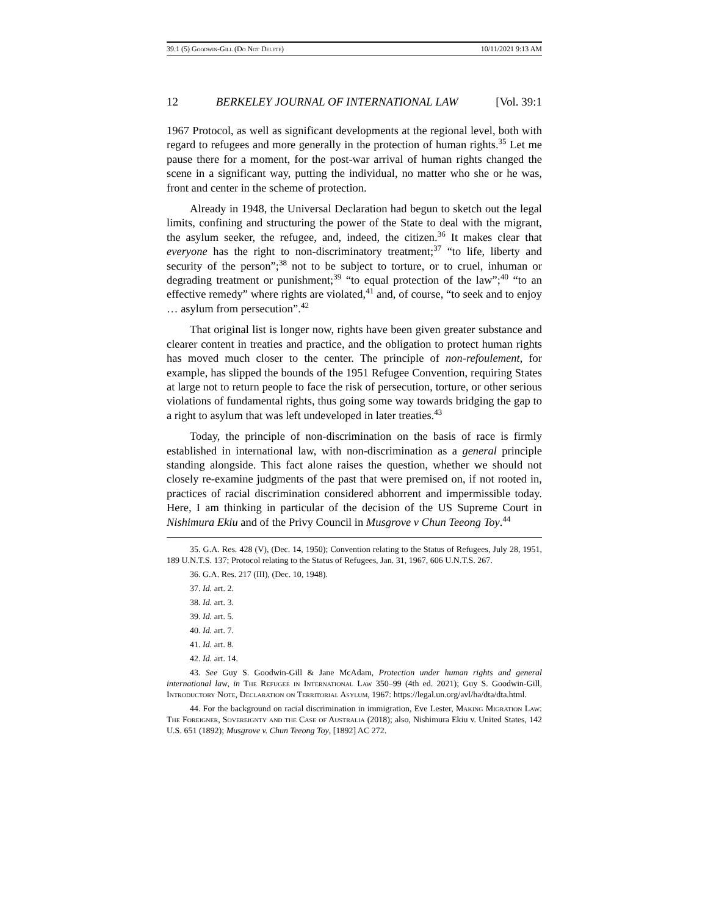39.1 (5) Goodwin-Gill (Do Not Delete) 10/11/2021 9:13 AM
12 BERKELEY JOURNAL OF INTERNATIONAL LAW [Vol. 39:1
1967 Protocol, as well as significant developments at the regional level, both with regard to refugees and more generally in the protection of human rights.<sup>35</sup> Let me pause there for a moment, for the post-war arrival of human rights changed the scene in a significant way, putting the individual, no matter who she or he was, front and center in the scheme of protection.
Already in 1948, the Universal Declaration had begun to sketch out the legal limits, confining and structuring the power of the State to deal with the migrant, the asylum seeker, the refugee, and, indeed, the citizen.<sup>36</sup> It makes clear that everyone has the right to non-discriminatory treatment;<sup>37</sup> “to life, liberty and security of the person”;<sup>38</sup> not to be subject to torture, or to cruel, inhuman or degrading treatment or punishment;<sup>39</sup> “to equal protection of the law”;<sup>40</sup> “to an effective remedy” where rights are violated,<sup>41</sup> and, of course, “to seek and to enjoy … asylum from persecution”.<sup>42</sup>
That original list is longer now, rights have been given greater substance and clearer content in treaties and practice, and the obligation to protect human rights has moved much closer to the center. The principle of non-refoulement, for example, has slipped the bounds of the 1951 Refugee Convention, requiring States at large not to return people to face the risk of persecution, torture, or other serious violations of fundamental rights, thus going some way towards bridging the gap to a right to asylum that was left undeveloped in later treaties.<sup>43</sup>
Today, the principle of non-discrimination on the basis of race is firmly established in international law, with non-discrimination as a general principle standing alongside. This fact alone raises the question, whether we should not closely re-examine judgments of the past that were premised on, if not rooted in, practices of racial discrimination considered abhorrent and impermissible today. Here, I am thinking in particular of the decision of the US Supreme Court in Nishimura Ekiu and of the Privy Council in Musgrove v Chun Teeong Toy.<sup>44</sup>
35. G.A. Res. 428 (V), (Dec. 14, 1950); Convention relating to the Status of Refugees, July 28, 1951, 189 U.N.T.S. 137; Protocol relating to the Status of Refugees, Jan. 31, 1967, 606 U.N.T.S. 267.
36. G.A. Res. 217 (III), (Dec. 10, 1948).
37. Id. art. 2.
38. Id. art. 3.
39. Id. art. 5.
40. Id. art. 7.
41. Id. art. 8.
42. Id. art. 14.
43. See Guy S. Goodwin-Gill & Jane McAdam, Protection under human rights and general international law, in The Refugee in International Law 350–99 (4th ed. 2021); Guy S. Goodwin-Gill, Introductory Note, Declaration on Territorial Asylum, 1967: https://legal.un.org/avl/ha/dta/dta.html.
44. For the background on racial discrimination in immigration, Eve Lester, Making Migration Law: The Foreigner, Sovereignty and the Case of Australia (2018); also, Nishimura Ekiu v. United States, 142 U.S. 651 (1892); Musgrove v. Chun Teeong Toy, [1892] AC 272.